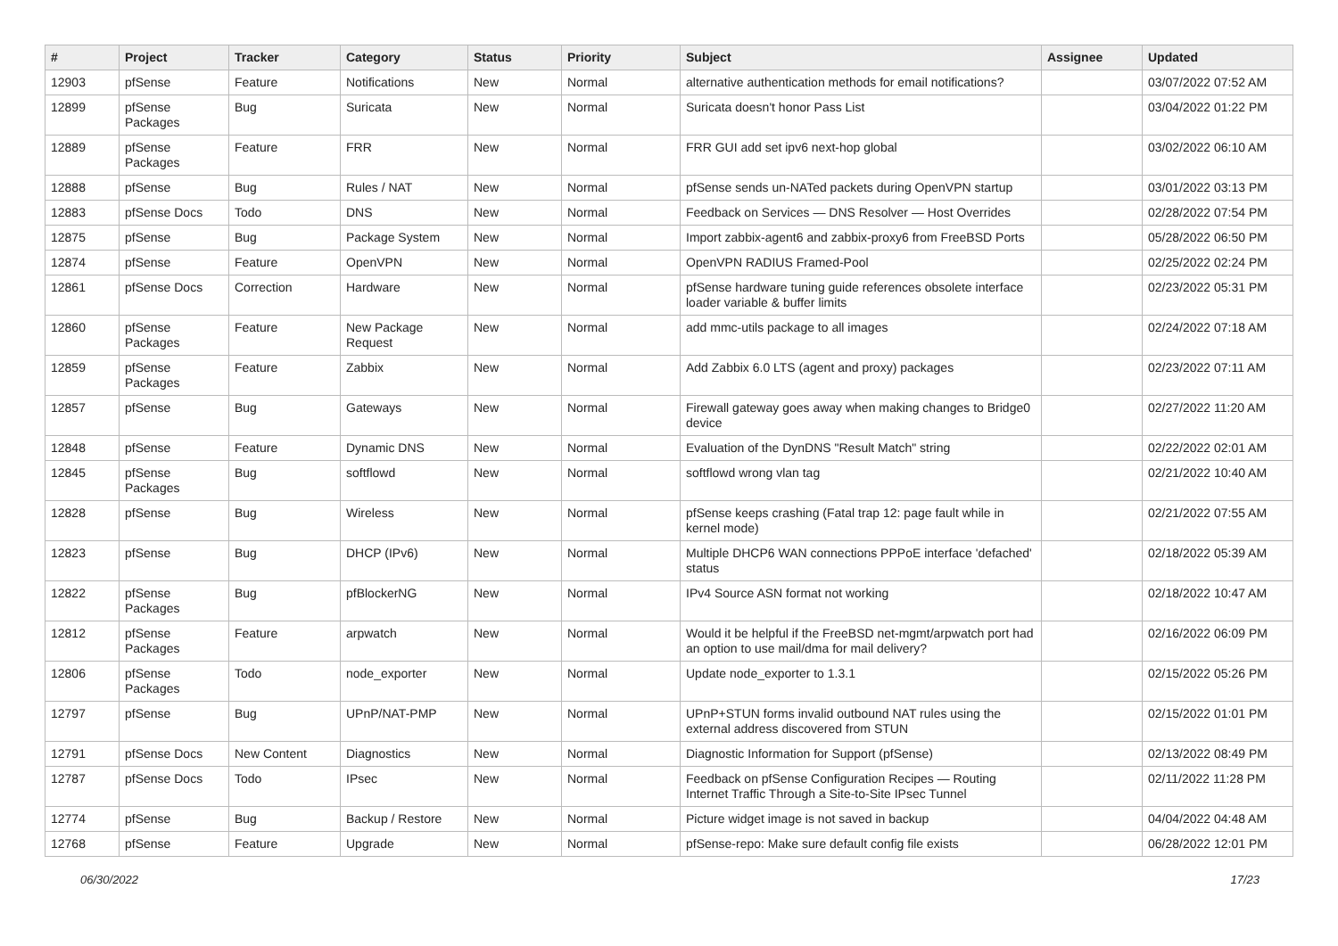| # | Project | Tracker | Category | Status | Priority | Subject | Assignee | Updated |
| --- | --- | --- | --- | --- | --- | --- | --- | --- |
| 12903 | pfSense | Feature | Notifications | New | Normal | alternative authentication methods for email notifications? | | 03/07/2022 07:52 AM |
| 12899 | pfSense Packages | Bug | Suricata | New | Normal | Suricata doesn't honor Pass List | | 03/04/2022 01:22 PM |
| 12889 | pfSense Packages | Feature | FRR | New | Normal | FRR GUI add set ipv6 next-hop global | | 03/02/2022 06:10 AM |
| 12888 | pfSense | Bug | Rules / NAT | New | Normal | pfSense sends un-NATed packets during OpenVPN startup | | 03/01/2022 03:13 PM |
| 12883 | pfSense Docs | Todo | DNS | New | Normal | Feedback on Services — DNS Resolver — Host Overrides | | 02/28/2022 07:54 PM |
| 12875 | pfSense | Bug | Package System | New | Normal | Import zabbix-agent6 and zabbix-proxy6 from FreeBSD Ports | | 05/28/2022 06:50 PM |
| 12874 | pfSense | Feature | OpenVPN | New | Normal | OpenVPN RADIUS Framed-Pool | | 02/25/2022 02:24 PM |
| 12861 | pfSense Docs | Correction | Hardware | New | Normal | pfSense hardware tuning guide references obsolete interface loader variable & buffer limits | | 02/23/2022 05:31 PM |
| 12860 | pfSense Packages | Feature | New Package Request | New | Normal | add mmc-utils package to all images | | 02/24/2022 07:18 AM |
| 12859 | pfSense Packages | Feature | Zabbix | New | Normal | Add Zabbix 6.0 LTS (agent and proxy) packages | | 02/23/2022 07:11 AM |
| 12857 | pfSense | Bug | Gateways | New | Normal | Firewall gateway goes away when making changes to Bridge0 device | | 02/27/2022 11:20 AM |
| 12848 | pfSense | Feature | Dynamic DNS | New | Normal | Evaluation of the DynDNS "Result Match" string | | 02/22/2022 02:01 AM |
| 12845 | pfSense Packages | Bug | softflowd | New | Normal | softflowd wrong vlan tag | | 02/21/2022 10:40 AM |
| 12828 | pfSense | Bug | Wireless | New | Normal | pfSense keeps crashing (Fatal trap 12: page fault while in kernel mode) | | 02/21/2022 07:55 AM |
| 12823 | pfSense | Bug | DHCP (IPv6) | New | Normal | Multiple DHCP6 WAN connections PPPoE interface 'defached' status | | 02/18/2022 05:39 AM |
| 12822 | pfSense Packages | Bug | pfBlockerNG | New | Normal | IPv4 Source ASN format not working | | 02/18/2022 10:47 AM |
| 12812 | pfSense Packages | Feature | arpwatch | New | Normal | Would it be helpful if the FreeBSD net-mgmt/arpwatch port had an option to use mail/dma for mail delivery? | | 02/16/2022 06:09 PM |
| 12806 | pfSense Packages | Todo | node_exporter | New | Normal | Update node_exporter to 1.3.1 | | 02/15/2022 05:26 PM |
| 12797 | pfSense | Bug | UPnP/NAT-PMP | New | Normal | UPnP+STUN forms invalid outbound NAT rules using the external address discovered from STUN | | 02/15/2022 01:01 PM |
| 12791 | pfSense Docs | New Content | Diagnostics | New | Normal | Diagnostic Information for Support (pfSense) | | 02/13/2022 08:49 PM |
| 12787 | pfSense Docs | Todo | IPsec | New | Normal | Feedback on pfSense Configuration Recipes — Routing Internet Traffic Through a Site-to-Site IPsec Tunnel | | 02/11/2022 11:28 PM |
| 12774 | pfSense | Bug | Backup / Restore | New | Normal | Picture widget image is not saved in backup | | 04/04/2022 04:48 AM |
| 12768 | pfSense | Feature | Upgrade | New | Normal | pfSense-repo: Make sure default config file exists | | 06/28/2022 12:01 PM |
06/30/2022 17/23